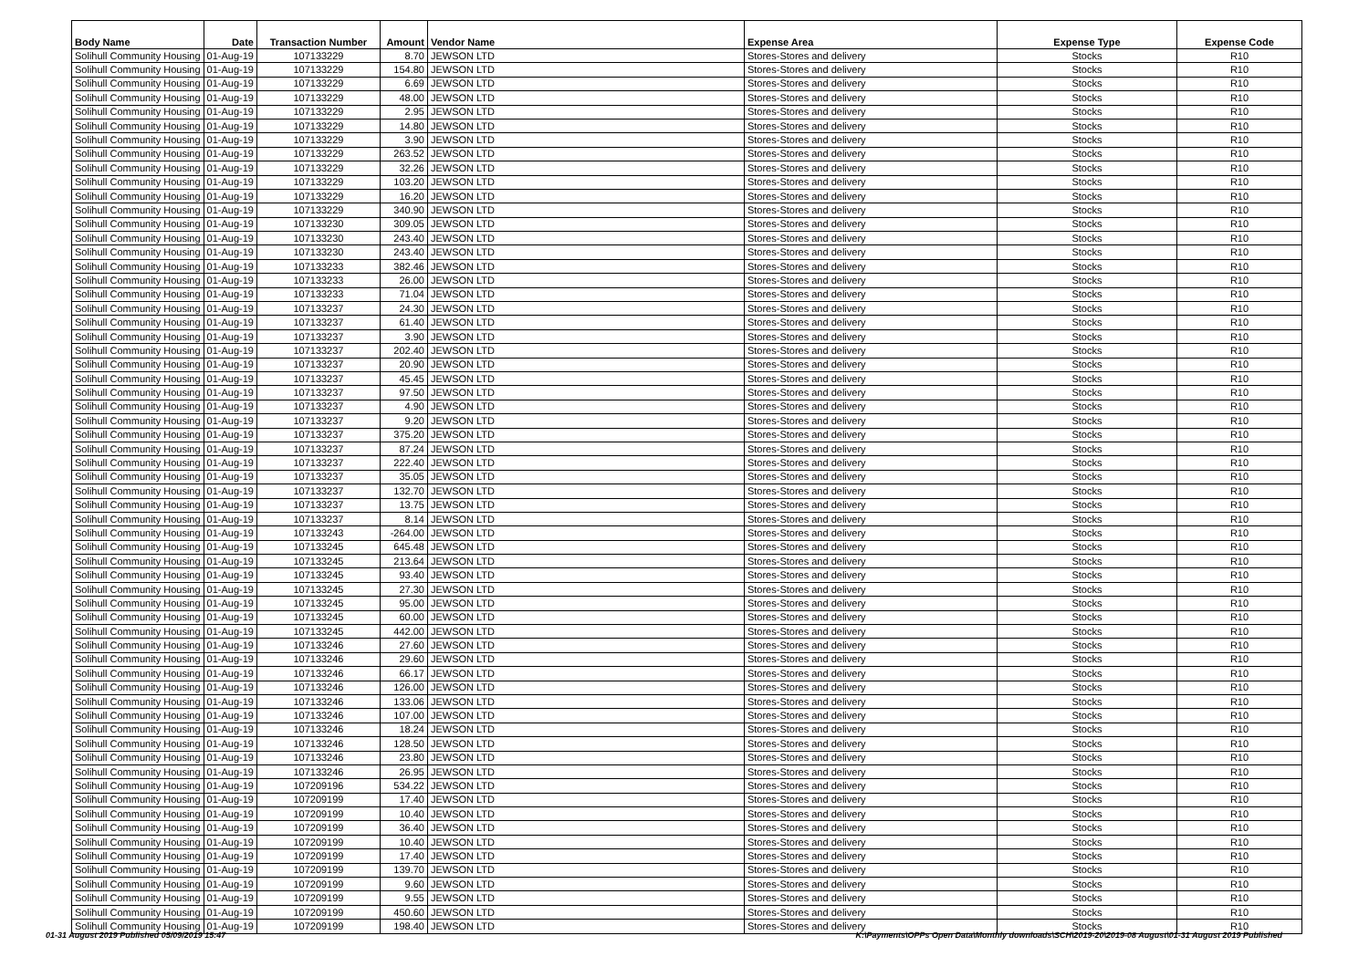| Body Name | Date | Transaction Number | Amount | Vendor Name | Expense Area | Expense Type | Expense Code |
| --- | --- | --- | --- | --- | --- | --- | --- |
| Solihull Community Housing | 01-Aug-19 | 107133229 | 8.70 | JEWSON LTD | Stores-Stores and delivery | Stocks | R10 |
| Solihull Community Housing | 01-Aug-19 | 107133229 | 154.80 | JEWSON LTD | Stores-Stores and delivery | Stocks | R10 |
| Solihull Community Housing | 01-Aug-19 | 107133229 | 6.69 | JEWSON LTD | Stores-Stores and delivery | Stocks | R10 |
| Solihull Community Housing | 01-Aug-19 | 107133229 | 48.00 | JEWSON LTD | Stores-Stores and delivery | Stocks | R10 |
| Solihull Community Housing | 01-Aug-19 | 107133229 | 2.95 | JEWSON LTD | Stores-Stores and delivery | Stocks | R10 |
| Solihull Community Housing | 01-Aug-19 | 107133229 | 14.80 | JEWSON LTD | Stores-Stores and delivery | Stocks | R10 |
| Solihull Community Housing | 01-Aug-19 | 107133229 | 3.90 | JEWSON LTD | Stores-Stores and delivery | Stocks | R10 |
| Solihull Community Housing | 01-Aug-19 | 107133229 | 263.52 | JEWSON LTD | Stores-Stores and delivery | Stocks | R10 |
| Solihull Community Housing | 01-Aug-19 | 107133229 | 32.26 | JEWSON LTD | Stores-Stores and delivery | Stocks | R10 |
| Solihull Community Housing | 01-Aug-19 | 107133229 | 103.20 | JEWSON LTD | Stores-Stores and delivery | Stocks | R10 |
| Solihull Community Housing | 01-Aug-19 | 107133229 | 16.20 | JEWSON LTD | Stores-Stores and delivery | Stocks | R10 |
| Solihull Community Housing | 01-Aug-19 | 107133229 | 340.90 | JEWSON LTD | Stores-Stores and delivery | Stocks | R10 |
| Solihull Community Housing | 01-Aug-19 | 107133230 | 309.05 | JEWSON LTD | Stores-Stores and delivery | Stocks | R10 |
| Solihull Community Housing | 01-Aug-19 | 107133230 | 243.40 | JEWSON LTD | Stores-Stores and delivery | Stocks | R10 |
| Solihull Community Housing | 01-Aug-19 | 107133230 | 243.40 | JEWSON LTD | Stores-Stores and delivery | Stocks | R10 |
| Solihull Community Housing | 01-Aug-19 | 107133233 | 382.46 | JEWSON LTD | Stores-Stores and delivery | Stocks | R10 |
| Solihull Community Housing | 01-Aug-19 | 107133233 | 26.00 | JEWSON LTD | Stores-Stores and delivery | Stocks | R10 |
| Solihull Community Housing | 01-Aug-19 | 107133233 | 71.04 | JEWSON LTD | Stores-Stores and delivery | Stocks | R10 |
| Solihull Community Housing | 01-Aug-19 | 107133237 | 24.30 | JEWSON LTD | Stores-Stores and delivery | Stocks | R10 |
| Solihull Community Housing | 01-Aug-19 | 107133237 | 61.40 | JEWSON LTD | Stores-Stores and delivery | Stocks | R10 |
| Solihull Community Housing | 01-Aug-19 | 107133237 | 3.90 | JEWSON LTD | Stores-Stores and delivery | Stocks | R10 |
| Solihull Community Housing | 01-Aug-19 | 107133237 | 202.40 | JEWSON LTD | Stores-Stores and delivery | Stocks | R10 |
| Solihull Community Housing | 01-Aug-19 | 107133237 | 20.90 | JEWSON LTD | Stores-Stores and delivery | Stocks | R10 |
| Solihull Community Housing | 01-Aug-19 | 107133237 | 45.45 | JEWSON LTD | Stores-Stores and delivery | Stocks | R10 |
| Solihull Community Housing | 01-Aug-19 | 107133237 | 97.50 | JEWSON LTD | Stores-Stores and delivery | Stocks | R10 |
| Solihull Community Housing | 01-Aug-19 | 107133237 | 4.90 | JEWSON LTD | Stores-Stores and delivery | Stocks | R10 |
| Solihull Community Housing | 01-Aug-19 | 107133237 | 9.20 | JEWSON LTD | Stores-Stores and delivery | Stocks | R10 |
| Solihull Community Housing | 01-Aug-19 | 107133237 | 375.20 | JEWSON LTD | Stores-Stores and delivery | Stocks | R10 |
| Solihull Community Housing | 01-Aug-19 | 107133237 | 87.24 | JEWSON LTD | Stores-Stores and delivery | Stocks | R10 |
| Solihull Community Housing | 01-Aug-19 | 107133237 | 222.40 | JEWSON LTD | Stores-Stores and delivery | Stocks | R10 |
| Solihull Community Housing | 01-Aug-19 | 107133237 | 35.05 | JEWSON LTD | Stores-Stores and delivery | Stocks | R10 |
| Solihull Community Housing | 01-Aug-19 | 107133237 | 132.70 | JEWSON LTD | Stores-Stores and delivery | Stocks | R10 |
| Solihull Community Housing | 01-Aug-19 | 107133237 | 13.75 | JEWSON LTD | Stores-Stores and delivery | Stocks | R10 |
| Solihull Community Housing | 01-Aug-19 | 107133237 | 8.14 | JEWSON LTD | Stores-Stores and delivery | Stocks | R10 |
| Solihull Community Housing | 01-Aug-19 | 107133243 | -264.00 | JEWSON LTD | Stores-Stores and delivery | Stocks | R10 |
| Solihull Community Housing | 01-Aug-19 | 107133245 | 645.48 | JEWSON LTD | Stores-Stores and delivery | Stocks | R10 |
| Solihull Community Housing | 01-Aug-19 | 107133245 | 213.64 | JEWSON LTD | Stores-Stores and delivery | Stocks | R10 |
| Solihull Community Housing | 01-Aug-19 | 107133245 | 93.40 | JEWSON LTD | Stores-Stores and delivery | Stocks | R10 |
| Solihull Community Housing | 01-Aug-19 | 107133245 | 27.30 | JEWSON LTD | Stores-Stores and delivery | Stocks | R10 |
| Solihull Community Housing | 01-Aug-19 | 107133245 | 95.00 | JEWSON LTD | Stores-Stores and delivery | Stocks | R10 |
| Solihull Community Housing | 01-Aug-19 | 107133245 | 60.00 | JEWSON LTD | Stores-Stores and delivery | Stocks | R10 |
| Solihull Community Housing | 01-Aug-19 | 107133245 | 442.00 | JEWSON LTD | Stores-Stores and delivery | Stocks | R10 |
| Solihull Community Housing | 01-Aug-19 | 107133246 | 27.60 | JEWSON LTD | Stores-Stores and delivery | Stocks | R10 |
| Solihull Community Housing | 01-Aug-19 | 107133246 | 29.60 | JEWSON LTD | Stores-Stores and delivery | Stocks | R10 |
| Solihull Community Housing | 01-Aug-19 | 107133246 | 66.17 | JEWSON LTD | Stores-Stores and delivery | Stocks | R10 |
| Solihull Community Housing | 01-Aug-19 | 107133246 | 126.00 | JEWSON LTD | Stores-Stores and delivery | Stocks | R10 |
| Solihull Community Housing | 01-Aug-19 | 107133246 | 133.06 | JEWSON LTD | Stores-Stores and delivery | Stocks | R10 |
| Solihull Community Housing | 01-Aug-19 | 107133246 | 107.00 | JEWSON LTD | Stores-Stores and delivery | Stocks | R10 |
| Solihull Community Housing | 01-Aug-19 | 107133246 | 18.24 | JEWSON LTD | Stores-Stores and delivery | Stocks | R10 |
| Solihull Community Housing | 01-Aug-19 | 107133246 | 128.50 | JEWSON LTD | Stores-Stores and delivery | Stocks | R10 |
| Solihull Community Housing | 01-Aug-19 | 107133246 | 23.80 | JEWSON LTD | Stores-Stores and delivery | Stocks | R10 |
| Solihull Community Housing | 01-Aug-19 | 107133246 | 26.95 | JEWSON LTD | Stores-Stores and delivery | Stocks | R10 |
| Solihull Community Housing | 01-Aug-19 | 107209196 | 534.22 | JEWSON LTD | Stores-Stores and delivery | Stocks | R10 |
| Solihull Community Housing | 01-Aug-19 | 107209199 | 17.40 | JEWSON LTD | Stores-Stores and delivery | Stocks | R10 |
| Solihull Community Housing | 01-Aug-19 | 107209199 | 10.40 | JEWSON LTD | Stores-Stores and delivery | Stocks | R10 |
| Solihull Community Housing | 01-Aug-19 | 107209199 | 36.40 | JEWSON LTD | Stores-Stores and delivery | Stocks | R10 |
| Solihull Community Housing | 01-Aug-19 | 107209199 | 10.40 | JEWSON LTD | Stores-Stores and delivery | Stocks | R10 |
| Solihull Community Housing | 01-Aug-19 | 107209199 | 17.40 | JEWSON LTD | Stores-Stores and delivery | Stocks | R10 |
| Solihull Community Housing | 01-Aug-19 | 107209199 | 139.70 | JEWSON LTD | Stores-Stores and delivery | Stocks | R10 |
| Solihull Community Housing | 01-Aug-19 | 107209199 | 9.60 | JEWSON LTD | Stores-Stores and delivery | Stocks | R10 |
| Solihull Community Housing | 01-Aug-19 | 107209199 | 9.55 | JEWSON LTD | Stores-Stores and delivery | Stocks | R10 |
| Solihull Community Housing | 01-Aug-19 | 107209199 | 450.60 | JEWSON LTD | Stores-Stores and delivery | Stocks | R10 |
| Solihull Community Housing | 01-Aug-19 | 107209199 | 198.40 | JEWSON LTD | Stores-Stores and delivery | Stocks | R10 |
01-31 August 2019 Published 05/09/2019 15:47 K:\Payments\OPPs Open Data\Monthly downloads\SCH\2019-20\2019-08 August\01-31 August 2019 Published